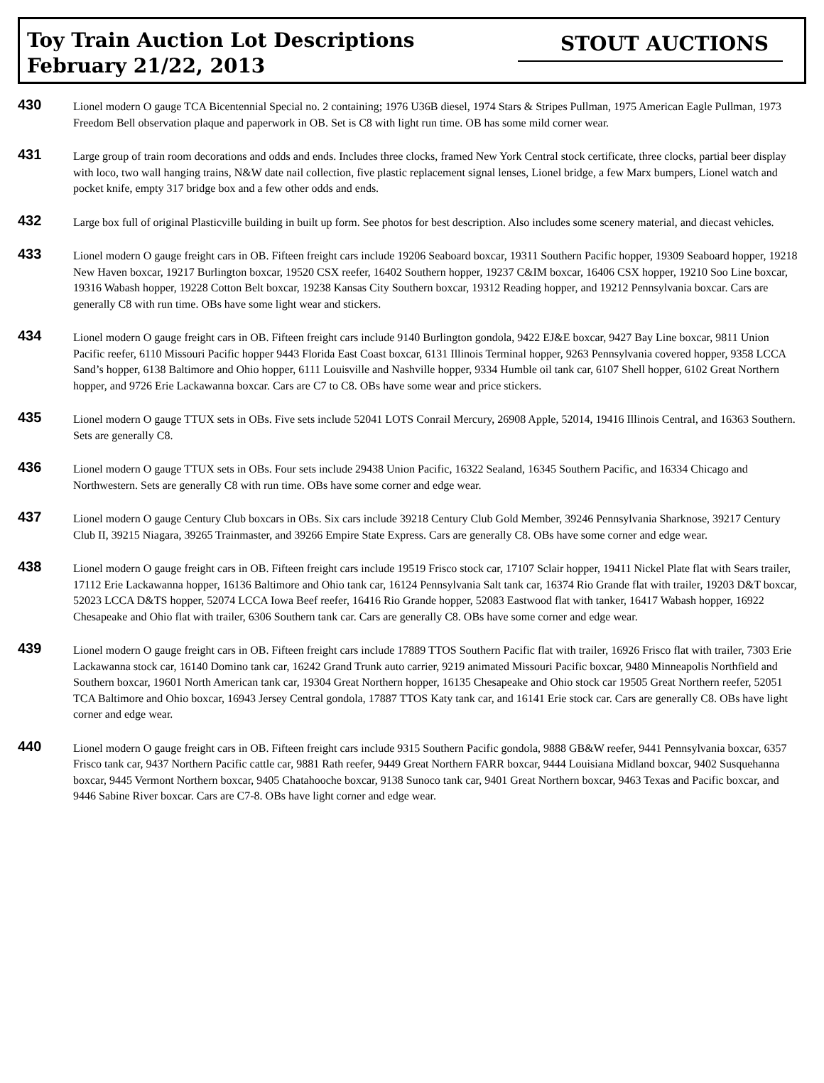Toy Train Auction Lot Descriptions
February 21/22, 2013
STOUT AUCTIONS
430
Lionel modern O gauge TCA Bicentennial Special no. 2 containing; 1976 U36B diesel, 1974 Stars & Stripes Pullman, 1975 American Eagle Pullman, 1973 Freedom Bell observation plaque and paperwork in OB. Set is C8 with light run time. OB has some mild corner wear.
431
Large group of train room decorations and odds and ends. Includes three clocks, framed New York Central stock certificate, three clocks, partial beer display with loco, two wall hanging trains, N&W date nail collection, five plastic replacement signal lenses, Lionel bridge, a few Marx bumpers, Lionel watch and pocket knife, empty 317 bridge box and a few other odds and ends.
432
Large box full of original Plasticville building in built up form. See photos for best description. Also includes some scenery material, and diecast vehicles.
433
Lionel modern O gauge freight cars in OB. Fifteen freight cars include 19206 Seaboard boxcar, 19311 Southern Pacific hopper, 19309 Seaboard hopper, 19218 New Haven boxcar, 19217 Burlington boxcar, 19520 CSX reefer, 16402 Southern hopper, 19237 C&IM boxcar, 16406 CSX hopper, 19210 Soo Line boxcar, 19316 Wabash hopper, 19228 Cotton Belt boxcar, 19238 Kansas City Southern boxcar, 19312 Reading hopper, and 19212 Pennsylvania boxcar. Cars are generally C8 with run time. OBs have some light wear and stickers.
434
Lionel modern O gauge freight cars in OB. Fifteen freight cars include 9140 Burlington gondola, 9422 EJ&E boxcar, 9427 Bay Line boxcar, 9811 Union Pacific reefer, 6110 Missouri Pacific hopper 9443 Florida East Coast boxcar, 6131 Illinois Terminal hopper, 9263 Pennsylvania covered hopper, 9358 LCCA Sand’s hopper, 6138 Baltimore and Ohio hopper, 6111 Louisville and Nashville hopper, 9334 Humble oil tank car, 6107 Shell hopper, 6102 Great Northern hopper, and 9726 Erie Lackawanna boxcar. Cars are C7 to C8. OBs have some wear and price stickers.
435
Lionel modern O gauge TTUX sets in OBs. Five sets include 52041 LOTS Conrail Mercury, 26908 Apple, 52014, 19416 Illinois Central, and 16363 Southern. Sets are generally C8.
436
Lionel modern O gauge TTUX sets in OBs. Four sets include 29438 Union Pacific, 16322 Sealand, 16345 Southern Pacific, and 16334 Chicago and Northwestern. Sets are generally C8 with run time. OBs have some corner and edge wear.
437
Lionel modern O gauge Century Club boxcars in OBs. Six cars include 39218 Century Club Gold Member, 39246 Pennsylvania Sharknose, 39217 Century Club II, 39215 Niagara, 39265 Trainmaster, and 39266 Empire State Express. Cars are generally C8. OBs have some corner and edge wear.
438
Lionel modern O gauge freight cars in OB. Fifteen freight cars include 19519 Frisco stock car, 17107 Sclair hopper, 19411 Nickel Plate flat with Sears trailer, 17112 Erie Lackawanna hopper, 16136 Baltimore and Ohio tank car, 16124 Pennsylvania Salt tank car, 16374 Rio Grande flat with trailer, 19203 D&T boxcar, 52023 LCCA D&TS hopper, 52074 LCCA Iowa Beef reefer, 16416 Rio Grande hopper, 52083 Eastwood flat with tanker, 16417 Wabash hopper, 16922 Chesapeake and Ohio flat with trailer, 6306 Southern tank car. Cars are generally C8. OBs have some corner and edge wear.
439
Lionel modern O gauge freight cars in OB. Fifteen freight cars include 17889 TTOS Southern Pacific flat with trailer, 16926 Frisco flat with trailer, 7303 Erie Lackawanna stock car, 16140 Domino tank car, 16242 Grand Trunk auto carrier, 9219 animated Missouri Pacific boxcar, 9480 Minneapolis Northfield and Southern boxcar, 19601 North American tank car, 19304 Great Northern hopper, 16135 Chesapeake and Ohio stock car 19505 Great Northern reefer, 52051 TCA Baltimore and Ohio boxcar, 16943 Jersey Central gondola, 17887 TTOS Katy tank car, and 16141 Erie stock car. Cars are generally C8. OBs have light corner and edge wear.
440
Lionel modern O gauge freight cars in OB. Fifteen freight cars include 9315 Southern Pacific gondola, 9888 GB&W reefer, 9441 Pennsylvania boxcar, 6357 Frisco tank car, 9437 Northern Pacific cattle car, 9881 Rath reefer, 9449 Great Northern FARR boxcar, 9444 Louisiana Midland boxcar, 9402 Susquehanna boxcar, 9445 Vermont Northern boxcar, 9405 Chatahooche boxcar, 9138 Sunoco tank car, 9401 Great Northern boxcar, 9463 Texas and Pacific boxcar, and 9446 Sabine River boxcar. Cars are C7-8. OBs have light corner and edge wear.